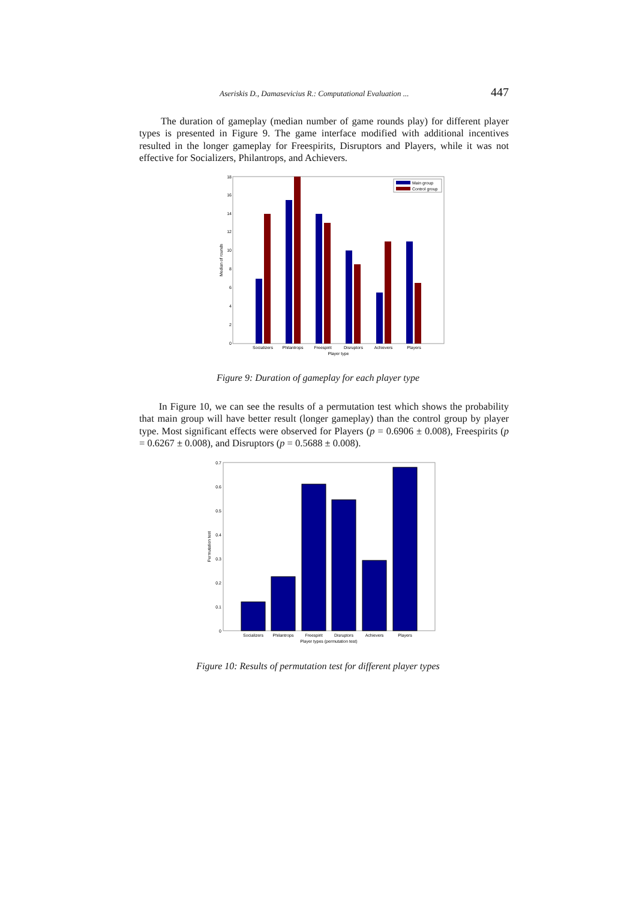Aseriskis D., Damasevicius R.: Computational Evaluation ... 447
The duration of gameplay (median number of game rounds play) for different player types is presented in Figure 9. The game interface modified with additional incentives resulted in the longer gameplay for Freespirits, Disruptors and Players, while it was not effective for Socializers, Philantrops, and Achievers.
0
2
4
6
8
10
12
14
16
18
Median of rounds
Main group
Control group
Socializers
Philantrops
Freespirit
Disruptors
Achievers
Players
Player type
Figure 9: Duration of gameplay for each player type
In Figure 10, we can see the results of a permutation test which shows the probability that main group will have better result (longer gameplay) than the control group by player type. Most significant effects were observed for Players (p = 0.6906 ± 0.008), Freespirits (p = 0.6267 ± 0.008), and Disruptors (p = 0.5688 ± 0.008).
0
0.1
0.2
0.3
0.4
0.5
0.6
0.7
Permutation test
Socializers
Philantrops
Freespirit
Disruptors
Achievers
Players
Player types (permutation test)
Figure 10: Results of permutation test for different player types